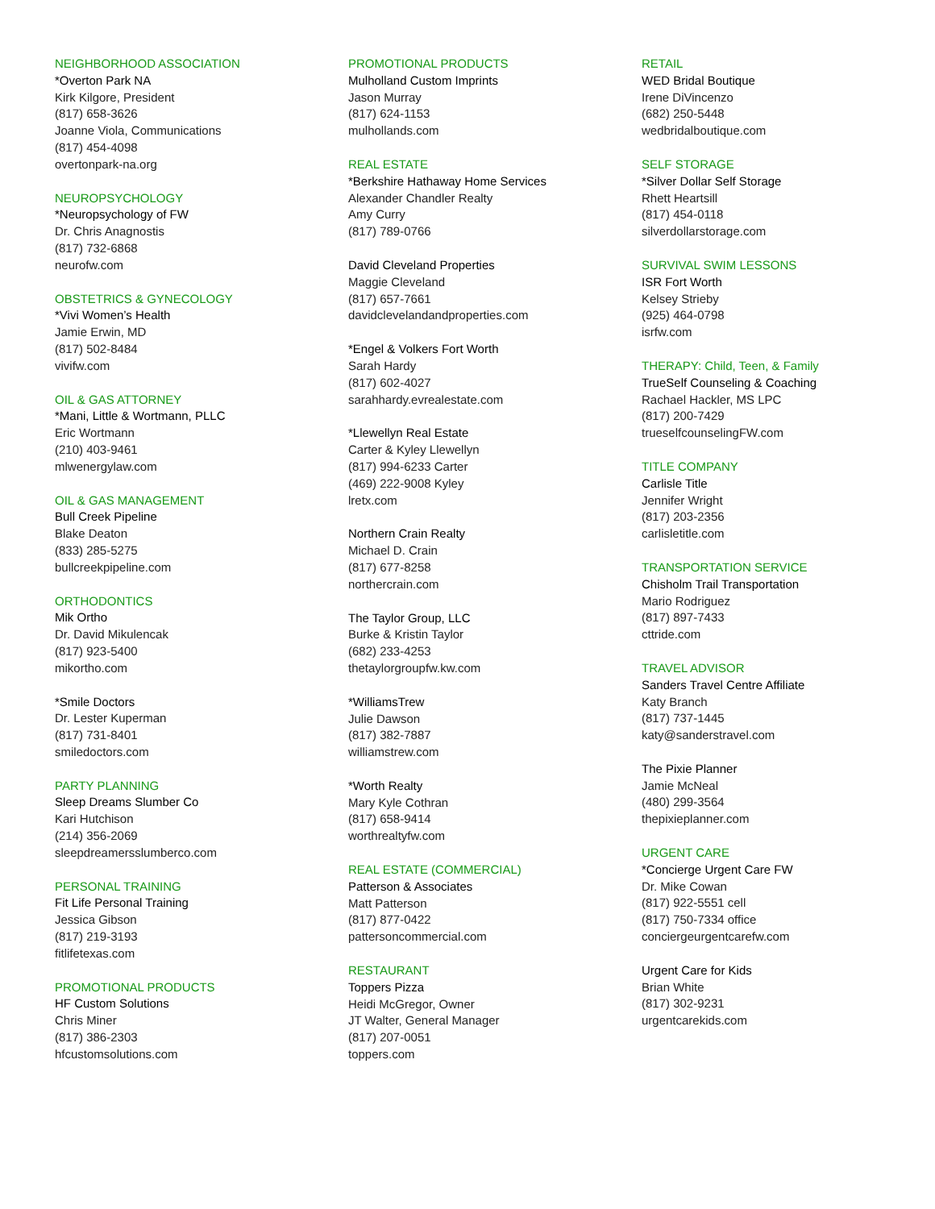NEIGHBORHOOD ASSOCIATION
*Overton Park NA
Kirk Kilgore, President
(817) 658-3626
Joanne Viola, Communications
(817) 454-4098
overtonpark-na.org
NEUROPSYCHOLOGY
*Neuropsychology of FW
Dr. Chris Anagnostis
(817) 732-6868
neurofw.com
OBSTETRICS & GYNECOLOGY
*Vivi Women’s Health
Jamie Erwin, MD
(817) 502-8484
vivifw.com
OIL & GAS ATTORNEY
*Mani, Little & Wortmann, PLLC
Eric Wortmann
(210) 403-9461
mlwenergylaw.com
OIL & GAS MANAGEMENT
Bull Creek Pipeline
Blake Deaton
(833) 285-5275
bullcreekpipeline.com
ORTHODONTICS
Mik Ortho
Dr. David Mikulencak
(817) 923-5400
mikortho.com
*Smile Doctors
Dr. Lester Kuperman
(817) 731-8401
smiledoctors.com
PARTY PLANNING
Sleep Dreams Slumber Co
Kari Hutchison
(214) 356-2069
sleepdreamersslumberco.com
PERSONAL TRAINING
Fit Life Personal Training
Jessica Gibson
(817) 219-3193
fitlifetexas.com
PROMOTIONAL PRODUCTS
HF Custom Solutions
Chris Miner
(817) 386-2303
hfcustomsolutions.com
PROMOTIONAL PRODUCTS
Mulholland Custom Imprints
Jason Murray
(817) 624-1153
mulhollands.com
REAL ESTATE
*Berkshire Hathaway Home Services
Alexander Chandler Realty
Amy Curry
(817) 789-0766
David Cleveland Properties
Maggie Cleveland
(817) 657-7661
davidclevelandandproperties.com
*Engel & Volkers Fort Worth
Sarah Hardy
(817) 602-4027
sarahhardy.evrealestate.com
*Llewellyn Real Estate
Carter & Kyley Llewellyn
(817) 994-6233 Carter
(469) 222-9008 Kyley
lretx.com
Northern Crain Realty
Michael D. Crain
(817) 677-8258
northercrain.com
The Taylor Group, LLC
Burke & Kristin Taylor
(682) 233-4253
thetaylorgroupfw.kw.com
*WilliamsTrew
Julie Dawson
(817) 382-7887
williamstrew.com
*Worth Realty
Mary Kyle Cothran
(817) 658-9414
worthrealtyfw.com
REAL ESTATE (COMMERCIAL)
Patterson & Associates
Matt Patterson
(817) 877-0422
pattersoncommercial.com
RESTAURANT
Toppers Pizza
Heidi McGregor, Owner
JT Walter, General Manager
(817) 207-0051
toppers.com
RETAIL
WED Bridal Boutique
Irene DiVincenzo
(682) 250-5448
wedbridalboutique.com
SELF STORAGE
*Silver Dollar Self Storage
Rhett Heartsill
(817) 454-0118
silverdollarstorage.com
SURVIVAL SWIM LESSONS
ISR Fort Worth
Kelsey Strieby
(925) 464-0798
isrfw.com
THERAPY: Child, Teen, & Family
TrueSelf Counseling & Coaching
Rachael Hackler, MS LPC
(817) 200-7429
trueselfcounselingFW.com
TITLE COMPANY
Carlisle Title
Jennifer Wright
(817) 203-2356
carlisletitle.com
TRANSPORTATION SERVICE
Chisholm Trail Transportation
Mario Rodriguez
(817) 897-7433
cttride.com
TRAVEL ADVISOR
Sanders Travel Centre Affiliate
Katy Branch
(817) 737-1445
katy@sanderstravel.com
The Pixie Planner
Jamie McNeal
(480) 299-3564
thepixieplanner.com
URGENT CARE
*Concierge Urgent Care FW
Dr. Mike Cowan
(817) 922-5551 cell
(817) 750-7334 office
conciergeurgentcarefw.com
Urgent Care for Kids
Brian White
(817) 302-9231
urgentcarekids.com